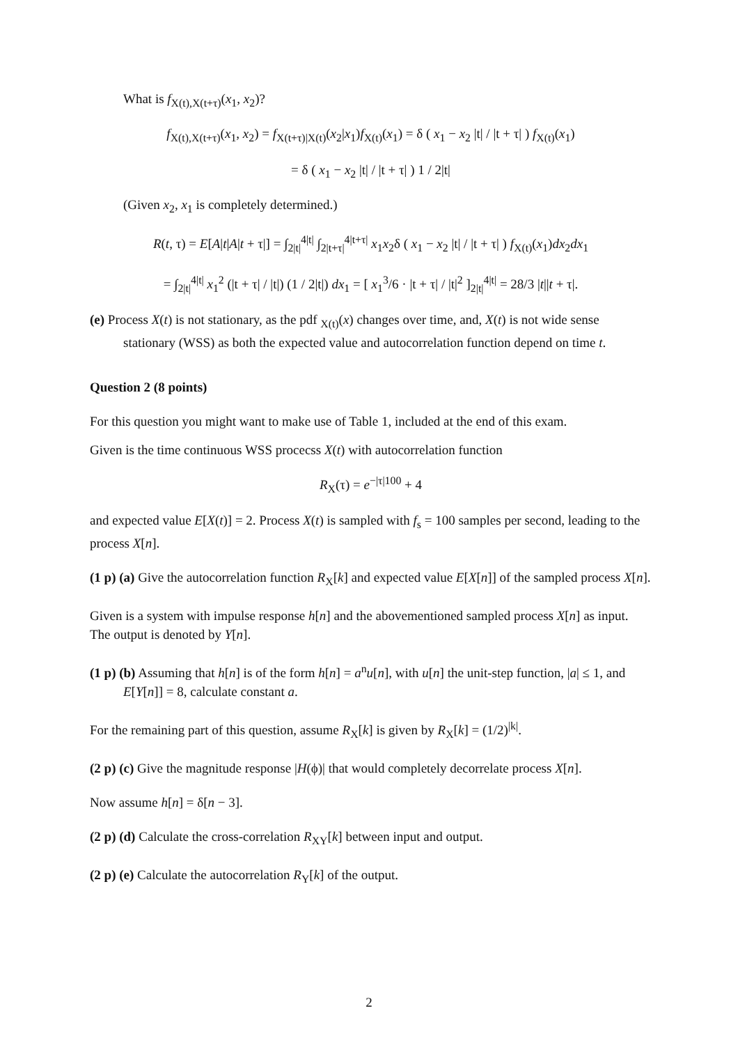What is f<sub>X(t),X(t+τ)</sub>(x<sub>1</sub>, x<sub>2</sub>)?
f<sub>X(t),X(t+τ)</sub>(x<sub>1</sub>, x<sub>2</sub>) = f<sub>X(t+τ)|X(t)</sub>(x<sub>2</sub>|x<sub>1</sub>)f<sub>X(t)</sub>(x<sub>1</sub>) = δ ( x<sub>1</sub> − x<sub>2</sub> |t| / |t + τ| ) f<sub>X(t)</sub>(x<sub>1</sub>)
= δ ( x<sub>1</sub> − x<sub>2</sub> |t| / |t + τ| ) 1 / 2|t|
(Given x<sub>2</sub>, x<sub>1</sub> is completely determined.)
R(t, τ) = E[A|t|A|t + τ|] = ∫<sub>2|t|</sub><sup>4|t|</sup> ∫<sub>2|t+τ|</sub><sup>4|t+τ|</sup> x<sub>1</sub>x<sub>2</sub>δ ( x<sub>1</sub> − x<sub>2</sub> |t| / |t + τ| ) f<sub>X(t)</sub>(x<sub>1</sub>)dx<sub>2</sub>dx<sub>1</sub>
= ∫<sub>2|t|</sub><sup>4|t|</sup> x<sub>1</sub><sup>2</sup> (|t + τ| / |t|) (1 / 2|t|) dx<sub>1</sub> = [ x<sub>1</sub><sup>3</sup>/6 · |t + τ| / |t|<sup>2</sup> ]<sub>2|t|</sub><sup>4|t|</sup> = 28/3 |t||t + τ|.
(e) Process X(t) is not stationary, as the pdf <sub>X(t)</sub>(x) changes over time, and, X(t) is not wide sense stationary (WSS) as both the expected value and autocorrelation function depend on time t.
Question 2 (8 points)
For this question you might want to make use of Table 1, included at the end of this exam.
Given is the time continuous WSS procecss X(t) with autocorrelation function
R<sub>X</sub>(τ) = e<sup>−|τ|100</sup> + 4
and expected value E[X(t)] = 2. Process X(t) is sampled with f<sub>s</sub> = 100 samples per second, leading to the process X[n].
(1 p) (a) Give the autocorrelation function R<sub>X</sub>[k] and expected value E[X[n]] of the sampled process X[n].
Given is a system with impulse response h[n] and the abovementioned sampled process X[n] as input. The output is denoted by Y[n].
(1 p) (b) Assuming that h[n] is of the form h[n] = a<sup>n</sup>u[n], with u[n] the unit-step function, |a| ≤ 1, and E[Y[n]] = 8, calculate constant a.
For the remaining part of this question, assume R<sub>X</sub>[k] is given by R<sub>X</sub>[k] = (1/2)<sup>|k|</sup>.
(2 p) (c) Give the magnitude response |H(ϕ)| that would completely decorrelate process X[n].
Now assume h[n] = δ[n − 3].
(2 p) (d) Calculate the cross-correlation R<sub>XY</sub>[k] between input and output.
(2 p) (e) Calculate the autocorrelation R<sub>Y</sub>[k] of the output.
2